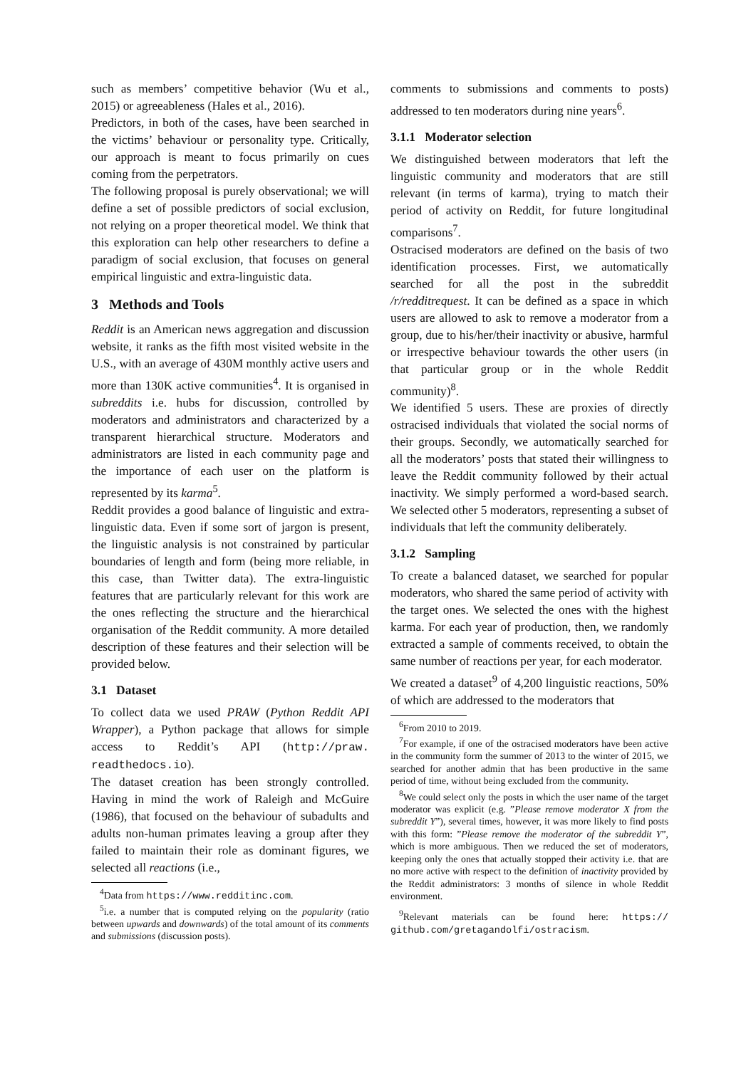such as members’ competitive behavior (Wu et al., 2015) or agreeableness (Hales et al., 2016).
Predictors, in both of the cases, have been searched in the victims’ behaviour or personality type. Critically, our approach is meant to focus primarily on cues coming from the perpetrators.
The following proposal is purely observational; we will define a set of possible predictors of social exclusion, not relying on a proper theoretical model. We think that this exploration can help other researchers to define a paradigm of social exclusion, that focuses on general empirical linguistic and extra-linguistic data.
3 Methods and Tools
Reddit is an American news aggregation and discussion website, it ranks as the fifth most visited website in the U.S., with an average of 430M monthly active users and more than 130K active communities<sup>4</sup>. It is organised in subreddits i.e. hubs for discussion, controlled by moderators and administrators and characterized by a transparent hierarchical structure. Moderators and administrators are listed in each community page and the importance of each user on the platform is represented by its karma<sup>5</sup>.
Reddit provides a good balance of linguistic and extra-linguistic data. Even if some sort of jargon is present, the linguistic analysis is not constrained by particular boundaries of length and form (being more reliable, in this case, than Twitter data). The extra-linguistic features that are particularly relevant for this work are the ones reflecting the structure and the hierarchical organisation of the Reddit community. A more detailed description of these features and their selection will be provided below.
3.1 Dataset
To collect data we used PRAW (Python Reddit API Wrapper), a Python package that allows for simple access to Reddit’s API (http://praw. readthedocs.io).
The dataset creation has been strongly controlled. Having in mind the work of Raleigh and McGuire (1986), that focused on the behaviour of subadults and adults non-human primates leaving a group after they failed to maintain their role as dominant figures, we selected all reactions (i.e.,
<sup>4</sup> Data from https://www.redditinc.com.
<sup>5</sup> i.e. a number that is computed relying on the popularity (ratio between upwards and downwards) of the total amount of its comments and submissions (discussion posts).
comments to submissions and comments to posts) addressed to ten moderators during nine years<sup>6</sup>.
3.1.1 Moderator selection
We distinguished between moderators that left the linguistic community and moderators that are still relevant (in terms of karma), trying to match their period of activity on Reddit, for future longitudinal comparisons<sup>7</sup>.
Ostracised moderators are defined on the basis of two identification processes. First, we automatically searched for all the post in the subreddit /r/redditrequest. It can be defined as a space in which users are allowed to ask to remove a moderator from a group, due to his/her/their inactivity or abusive, harmful or irrespective behaviour towards the other users (in that particular group or in the whole Reddit community)<sup>8</sup>.
We identified 5 users. These are proxies of directly ostracised individuals that violated the social norms of their groups. Secondly, we automatically searched for all the moderators’ posts that stated their willingness to leave the Reddit community followed by their actual inactivity. We simply performed a word-based search. We selected other 5 moderators, representing a subset of individuals that left the community deliberately.
3.1.2 Sampling
To create a balanced dataset, we searched for popular moderators, who shared the same period of activity with the target ones. We selected the ones with the highest karma. For each year of production, then, we randomly extracted a sample of comments received, to obtain the same number of reactions per year, for each moderator.
We created a dataset<sup>9</sup> of 4,200 linguistic reactions, 50% of which are addressed to the moderators that
<sup>6</sup> From 2010 to 2019.
<sup>7</sup> For example, if one of the ostracised moderators have been active in the community form the summer of 2013 to the winter of 2015, we searched for another admin that has been productive in the same period of time, without being excluded from the community.
<sup>8</sup> We could select only the posts in which the user name of the target moderator was explicit (e.g. ”Please remove moderator X from the subreddit Y”), several times, however, it was more likely to find posts with this form: ”Please remove the moderator of the subreddit Y”, which is more ambiguous. Then we reduced the set of moderators, keeping only the ones that actually stopped their activity i.e. that are no more active with respect to the definition of inactivity provided by the Reddit administrators: 3 months of silence in whole Reddit environment.
<sup>9</sup> Relevant materials can be found here: https:// github.com/gretagandolfi/ostracism.